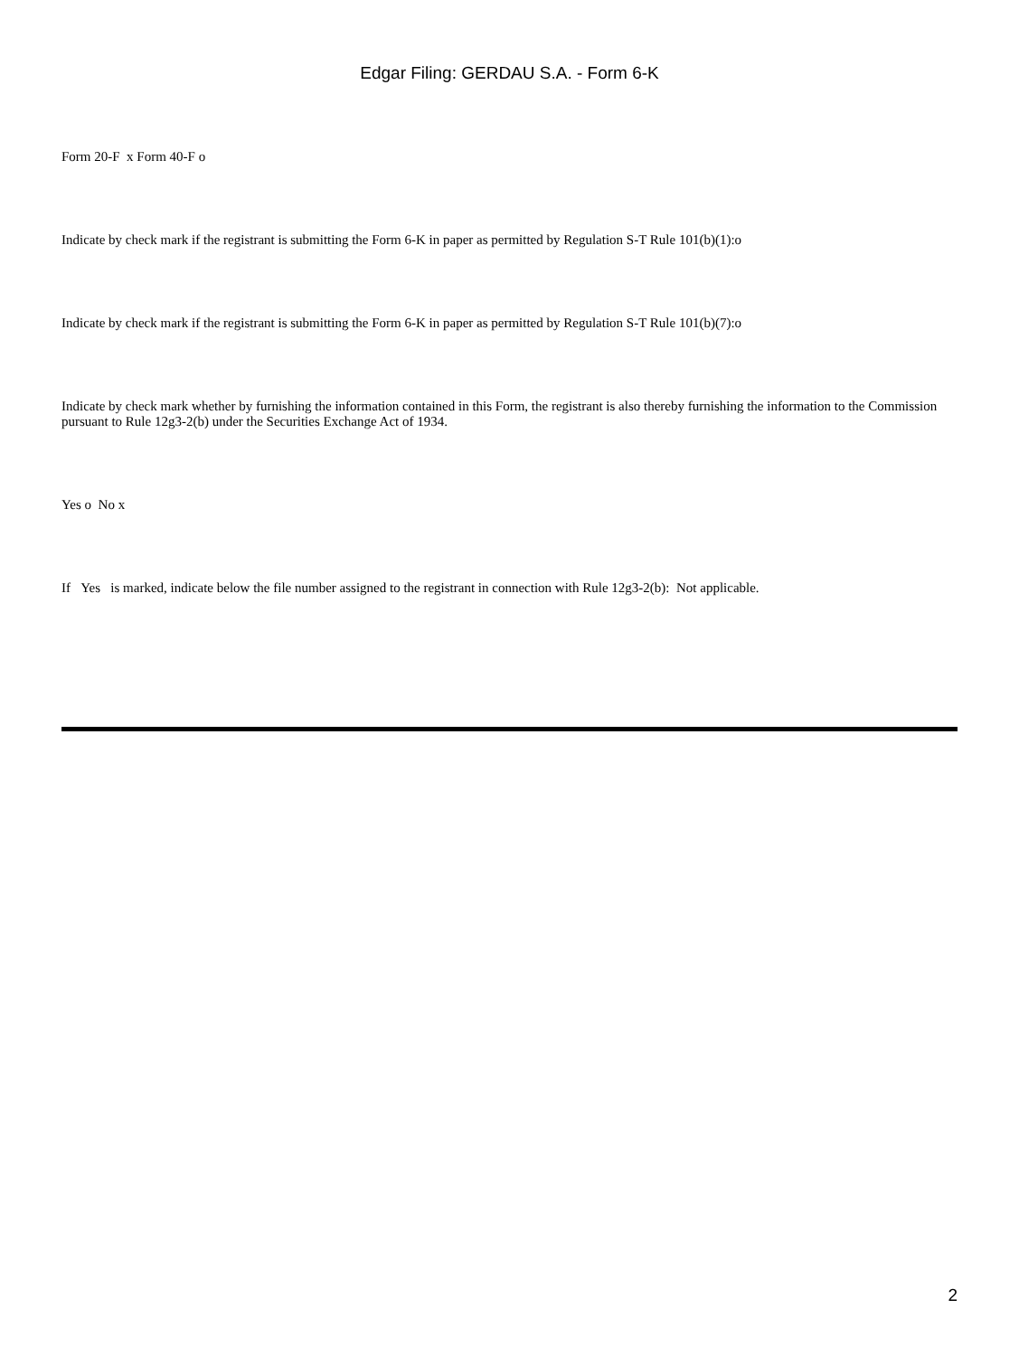Edgar Filing: GERDAU S.A. - Form 6-K
Form 20-F x Form 40-F o
Indicate by check mark if the registrant is submitting the Form 6-K in paper as permitted by Regulation S-T Rule 101(b)(1):o
Indicate by check mark if the registrant is submitting the Form 6-K in paper as permitted by Regulation S-T Rule 101(b)(7):o
Indicate by check mark whether by furnishing the information contained in this Form, the registrant is also thereby furnishing the information to the Commission pursuant to Rule 12g3-2(b) under the Securities Exchange Act of 1934.
Yes o No x
If Yes is marked, indicate below the file number assigned to the registrant in connection with Rule 12g3-2(b): Not applicable.
2